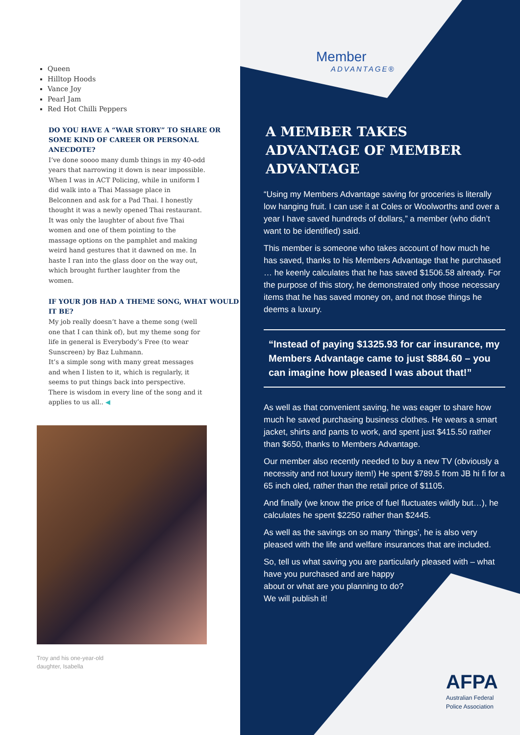Queen
Hilltop Hoods
Vance Joy
Pearl Jam
Red Hot Chilli Peppers
DO YOU HAVE A “WAR STORY” TO SHARE OR SOME KIND OF CAREER OR PERSONAL ANECDOTE?
I’ve done soooo many dumb things in my 40-odd years that narrowing it down is near impossible. When I was in ACT Policing, while in uniform I did walk into a Thai Massage place in Belconnen and ask for a Pad Thai. I honestly thought it was a newly opened Thai restaurant. It was only the laughter of about five Thai women and one of them pointing to the massage options on the pamphlet and making weird hand gestures that it dawned on me. In haste I ran into the glass door on the way out, which brought further laughter from the women.
IF YOUR JOB HAD A THEME SONG, WHAT WOULD IT BE?
My job really doesn’t have a theme song (well one that I can think of), but my theme song for life in general is Everybody’s Free (to wear Sunscreen) by Baz Luhmann.
It’s a simple song with many great messages and when I listen to it, which is regularly, it seems to put things back into perspective. There is wisdom in every line of the song and it applies to us all.. ◀
Troy and his one-year-old
daughter, Isabella
Member
ADVANTAGE®
A MEMBER TAKES ADVANTAGE OF MEMBER ADVANTAGE
“Using my Members Advantage saving for groceries is literally low hanging fruit. I can use it at Coles or Woolworths and over a year I have saved hundreds of dollars,” a member (who didn’t want to be identified) said.
This member is someone who takes account of how much he has saved, thanks to his Members Advantage that he purchased … he keenly calculates that he has saved $1506.58 already. For the purpose of this story, he demonstrated only those necessary items that he has saved money on, and not those things he deems a luxury.
“Instead of paying $1325.93 for car insurance, my Members Advantage came to just $884.60 – you can imagine how pleased I was about that!”
As well as that convenient saving, he was eager to share how much he saved purchasing business clothes. He wears a smart jacket, shirts and pants to work, and spent just $415.50 rather than $650, thanks to Members Advantage.
Our member also recently needed to buy a new TV (obviously a necessity and not luxury item!) He spent $789.5 from JB hi fi for a 65 inch oled, rather than the retail price of $1105.
And finally (we know the price of fuel fluctuates wildly but…), he calculates he spent $2250 rather than $2445.
As well as the savings on so many ‘things’, he is also very pleased with the life and welfare insurances that are included.
So, tell us what saving you are particularly pleased with – what have you purchased and are happy
about or what are you planning to do?
We will publish it!
AFPA
Australian Federal
Police Association